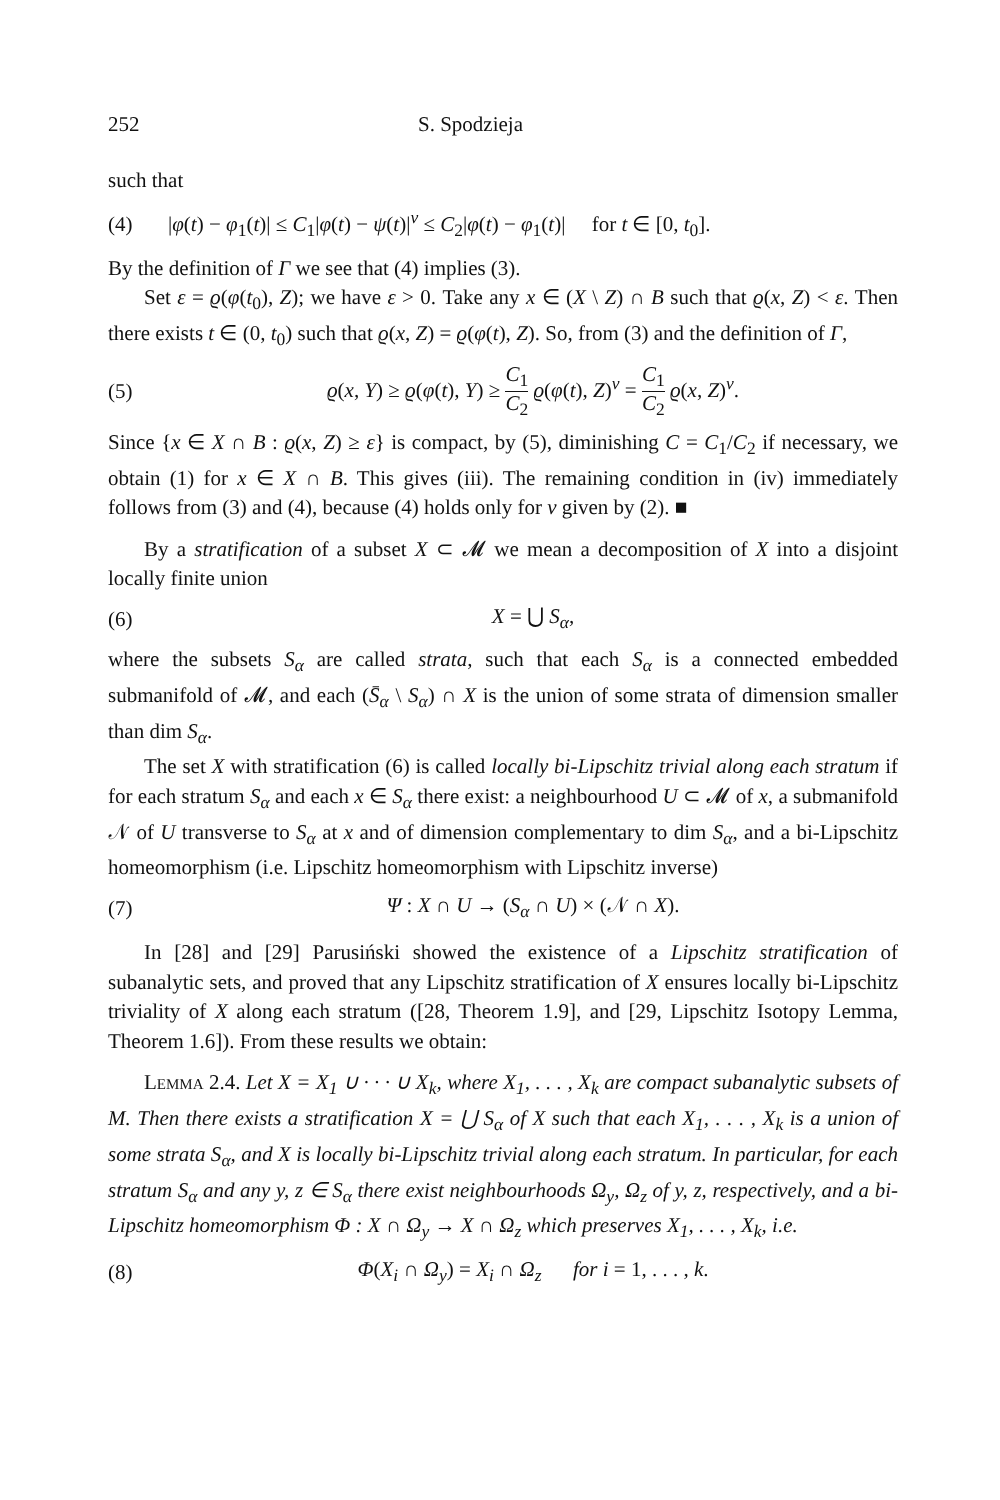252 S. Spodzieja
such that
(4) |φ(t) − φ<sub>1</sub>(t)| ≤ C<sub>1</sub>|φ(t) − ψ(t)|<sup>ν</sup> ≤ C<sub>2</sub>|φ(t) − φ<sub>1</sub>(t)| for t ∈ [0, t<sub>0</sub>].
By the definition of Γ we see that (4) implies (3).
Set ε = ϱ(φ(t<sub>0</sub>), Z); we have ε > 0. Take any x ∈ (X \ Z) ∩ B such that ϱ(x, Z) < ε. Then there exists t ∈ (0, t<sub>0</sub>) such that ϱ(x, Z) = ϱ(φ(t), Z). So, from (3) and the definition of Γ,
(5) ϱ(x, Y) ≥ ϱ(φ(t), Y) ≥ C<sub>1</sub> C<sub>2</sub> ϱ(φ(t), Z)<sup>ν</sup> = C<sub>1</sub> C<sub>2</sub> ϱ(x, Z)<sup>ν</sup>.
Since {x ∈ X ∩ B : ϱ(x, Z) ≥ ε} is compact, by (5), diminishing C = C<sub>1</sub>/C<sub>2</sub> if necessary, we obtain (1) for x ∈ X ∩ B. This gives (iii). The remaining condition in (iv) immediately follows from (3) and (4), because (4) holds only for ν given by (2). ■
By a stratification of a subset X ⊂ 𝓜 we mean a decomposition of X into a disjoint locally finite union
(6) X = ⋃ S<sub>α</sub>,
where the subsets S<sub>α</sub> are called strata, such that each S<sub>α</sub> is a connected embedded submanifold of 𝓜, and each (S̄<sub>α</sub> \ S<sub>α</sub>) ∩ X is the union of some strata of dimension smaller than dim S<sub>α</sub>.
The set X with stratification (6) is called locally bi-Lipschitz trivial along each stratum if for each stratum S<sub>α</sub> and each x ∈ S<sub>α</sub> there exist: a neighbourhood U ⊂ 𝓜 of x, a submanifold 𝒩 of U transverse to S<sub>α</sub> at x and of dimension complementary to dim S<sub>α</sub>, and a bi-Lipschitz homeomorphism (i.e. Lipschitz homeomorphism with Lipschitz inverse)
(7) Ψ : X ∩ U → (S<sub>α</sub> ∩ U) × (𝒩 ∩ X).
In [28] and [29] Parusiński showed the existence of a Lipschitz stratification of subanalytic sets, and proved that any Lipschitz stratification of X ensures locally bi-Lipschitz triviality of X along each stratum ([28, Theorem 1.9], and [29, Lipschitz Isotopy Lemma, Theorem 1.6]). From these results we obtain:
Lemma 2.4. Let X = X<sub>1</sub> ∪ · · · ∪ X<sub>k</sub>, where X<sub>1</sub>, . . . , X<sub>k</sub> are compact subanalytic subsets of M. Then there exists a stratification X = ⋃ S<sub>α</sub> of X such that each X<sub>1</sub>, . . . , X<sub>k</sub> is a union of some strata S<sub>α</sub>, and X is locally bi-Lipschitz trivial along each stratum. In particular, for each stratum S<sub>α</sub> and any y, z ∈ S<sub>α</sub> there exist neighbourhoods Ω<sub>y</sub>, Ω<sub>z</sub> of y, z, respectively, and a bi-Lipschitz homeomorphism Φ : X ∩ Ω<sub>y</sub> → X ∩ Ω<sub>z</sub> which preserves X<sub>1</sub>, . . . , X<sub>k</sub>, i.e.
(8) Φ(X<sub>i</sub> ∩ Ω<sub>y</sub>) = X<sub>i</sub> ∩ Ω<sub>z</sub> for i = 1, . . . , k.